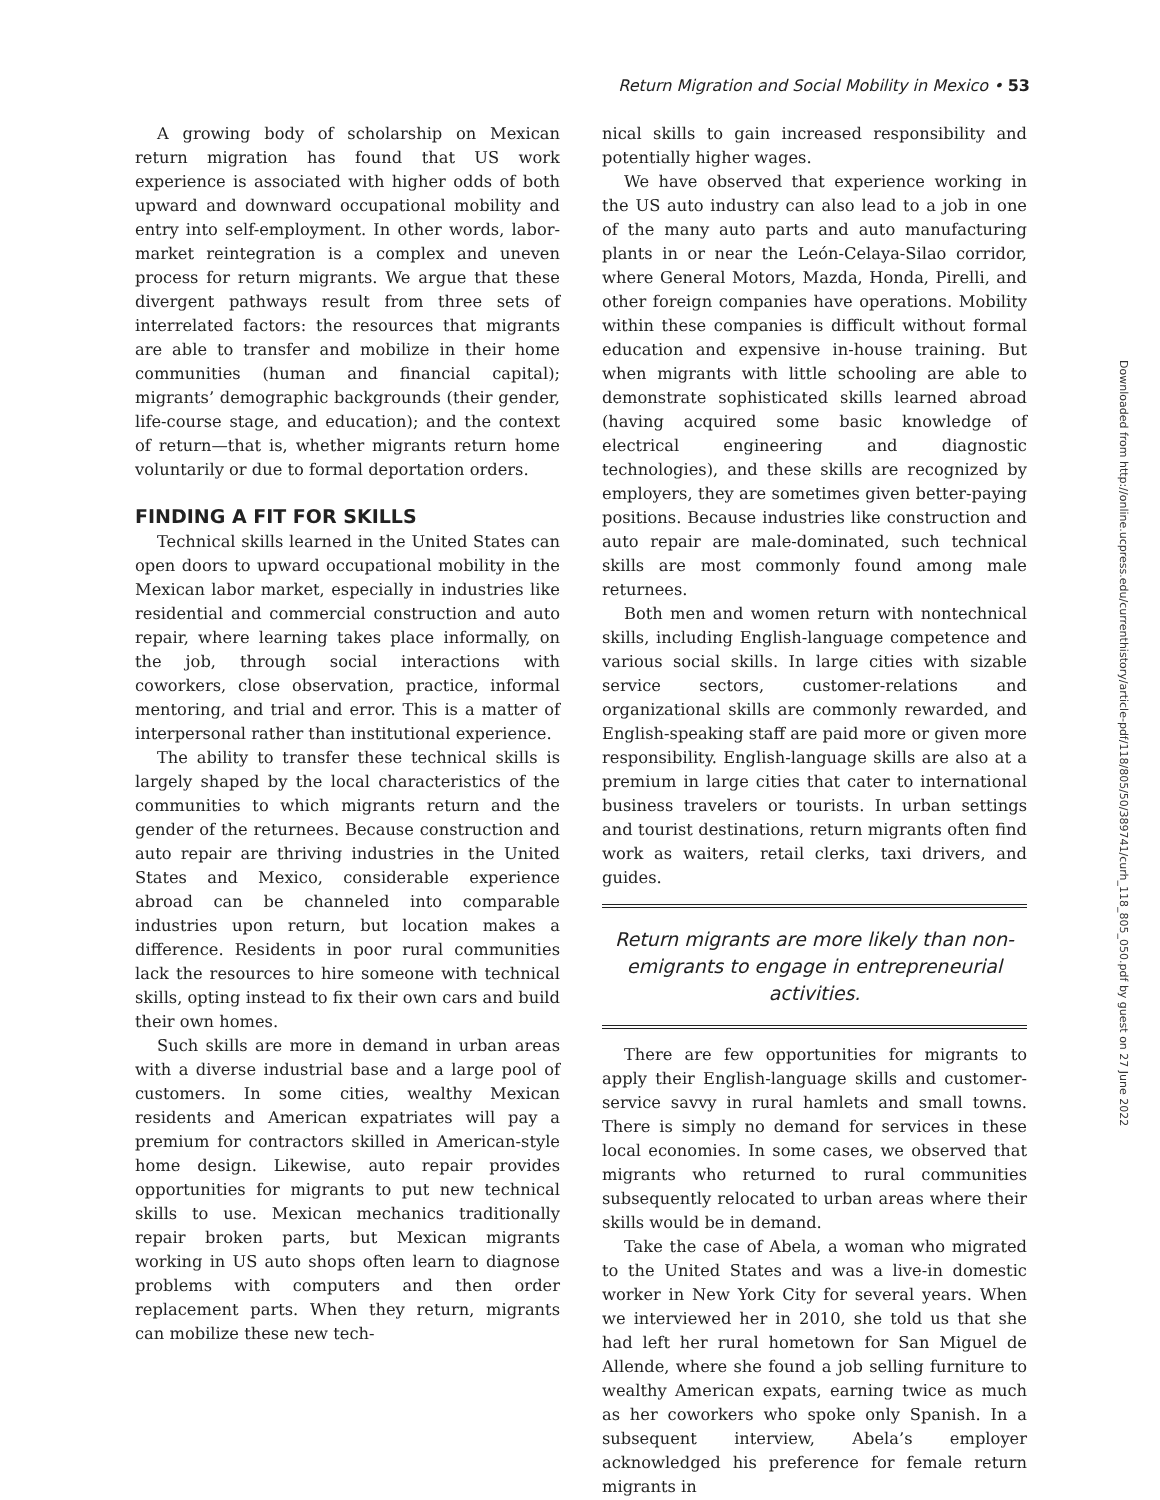Return Migration and Social Mobility in Mexico • 53
A growing body of scholarship on Mexican return migration has found that US work experience is associated with higher odds of both upward and downward occupational mobility and entry into self-employment. In other words, labor-market reintegration is a complex and uneven process for return migrants. We argue that these divergent pathways result from three sets of interrelated factors: the resources that migrants are able to transfer and mobilize in their home communities (human and financial capital); migrants’ demographic backgrounds (their gender, life-course stage, and education); and the context of return—that is, whether migrants return home voluntarily or due to formal deportation orders.
FINDING A FIT FOR SKILLS
Technical skills learned in the United States can open doors to upward occupational mobility in the Mexican labor market, especially in industries like residential and commercial construction and auto repair, where learning takes place informally, on the job, through social interactions with coworkers, close observation, practice, informal mentoring, and trial and error. This is a matter of interpersonal rather than institutional experience.
The ability to transfer these technical skills is largely shaped by the local characteristics of the communities to which migrants return and the gender of the returnees. Because construction and auto repair are thriving industries in the United States and Mexico, considerable experience abroad can be channeled into comparable industries upon return, but location makes a difference. Residents in poor rural communities lack the resources to hire someone with technical skills, opting instead to fix their own cars and build their own homes.
Such skills are more in demand in urban areas with a diverse industrial base and a large pool of customers. In some cities, wealthy Mexican residents and American expatriates will pay a premium for contractors skilled in American-style home design. Likewise, auto repair provides opportunities for migrants to put new technical skills to use. Mexican mechanics traditionally repair broken parts, but Mexican migrants working in US auto shops often learn to diagnose problems with computers and then order replacement parts. When they return, migrants can mobilize these new tech-
nical skills to gain increased responsibility and potentially higher wages.
We have observed that experience working in the US auto industry can also lead to a job in one of the many auto parts and auto manufacturing plants in or near the León-Celaya-Silao corridor, where General Motors, Mazda, Honda, Pirelli, and other foreign companies have operations. Mobility within these companies is difficult without formal education and expensive in-house training. But when migrants with little schooling are able to demonstrate sophisticated skills learned abroad (having acquired some basic knowledge of electrical engineering and diagnostic technologies), and these skills are recognized by employers, they are sometimes given better-paying positions. Because industries like construction and auto repair are male-dominated, such technical skills are most commonly found among male returnees.
Both men and women return with nontechnical skills, including English-language competence and various social skills. In large cities with sizable service sectors, customer-relations and organizational skills are commonly rewarded, and English-speaking staff are paid more or given more responsibility. English-language skills are also at a premium in large cities that cater to international business travelers or tourists. In urban settings and tourist destinations, return migrants often find work as waiters, retail clerks, taxi drivers, and guides.
Return migrants are more likely than non-emigrants to engage in entrepreneurial activities.
There are few opportunities for migrants to apply their English-language skills and customer-service savvy in rural hamlets and small towns. There is simply no demand for services in these local economies. In some cases, we observed that migrants who returned to rural communities subsequently relocated to urban areas where their skills would be in demand.
Take the case of Abela, a woman who migrated to the United States and was a live-in domestic worker in New York City for several years. When we interviewed her in 2010, she told us that she had left her rural hometown for San Miguel de Allende, where she found a job selling furniture to wealthy American expats, earning twice as much as her coworkers who spoke only Spanish. In a subsequent interview, Abela’s employer acknowledged his preference for female return migrants in
Downloaded from http://online.ucpress.edu/currenthistory/article-pdf/118/805/50/389741/curh_118_805_050.pdf by guest on 27 June 2022